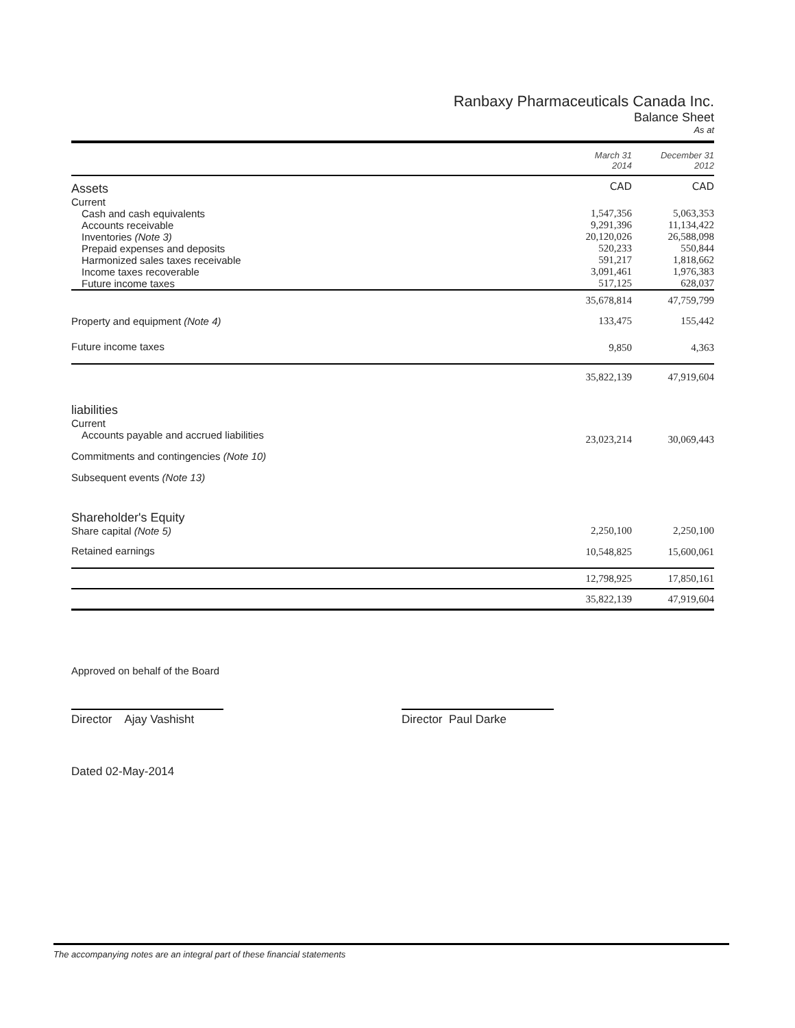Ranbaxy Pharmaceuticals Canada Inc.
Balance Sheet
As at
| | March 31 2014 | December 31 2012 |
| --- | --- | --- |
| Assets | CAD | CAD |
| Current | | |
| Cash and cash equivalents | 1,547,356 | 5,063,353 |
| Accounts receivable | 9,291,396 | 11,134,422 |
| Inventories (Note 3) | 20,120,026 | 26,588,098 |
| Prepaid expenses and deposits | 520,233 | 550,844 |
| Harmonized sales taxes receivable | 591,217 | 1,818,662 |
| Income taxes recoverable | 3,091,461 | 1,976,383 |
| Future income taxes | 517,125 | 628,037 |
| | 35,678,814 | 47,759,799 |
| Property and equipment (Note 4) | 133,475 | 155,442 |
| Future income taxes | 9,850 | 4,363 |
| | 35,822,139 | 47,919,604 |
| liabilities | | |
| Current | | |
| Accounts payable and accrued liabilities | 23,023,214 | 30,069,443 |
| Commitments and contingencies (Note 10) | | |
| Subsequent events (Note 13) | | |
| Shareholder's Equity | | |
| Share capital (Note 5) | 2,250,100 | 2,250,100 |
| Retained earnings | 10,548,825 | 15,600,061 |
| | 12,798,925 | 17,850,161 |
| | 35,822,139 | 47,919,604 |
Approved on behalf of the Board
Director Ajay Vashisht
Director Paul Darke
Dated 02-May-2014
The accompanying notes are an integral part of these financial statements